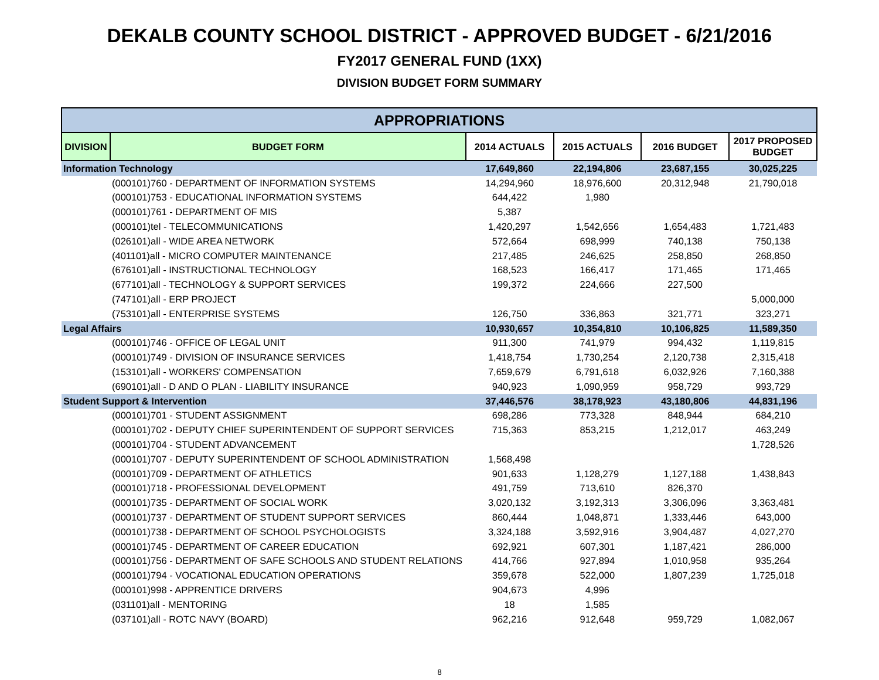DEKALB COUNTY SCHOOL DISTRICT - APPROVED BUDGET - 6/21/2016
FY2017 GENERAL FUND (1XX)
DIVISION BUDGET FORM SUMMARY
| APPROPRIATIONS | | | | | |
| --- | --- | --- | --- | --- | --- |
| DIVISION | BUDGET FORM | 2014 ACTUALS | 2015 ACTUALS | 2016 BUDGET | 2017 PROPOSED BUDGET |
| Information Technology | | 17,649,860 | 22,194,806 | 23,687,155 | 30,025,225 |
| | (000101)760 - DEPARTMENT OF INFORMATION SYSTEMS | 14,294,960 | 18,976,600 | 20,312,948 | 21,790,018 |
| | (000101)753 - EDUCATIONAL INFORMATION SYSTEMS | 644,422 | 1,980 | | |
| | (000101)761 - DEPARTMENT OF MIS | 5,387 | | | |
| | (000101)tel - TELECOMMUNICATIONS | 1,420,297 | 1,542,656 | 1,654,483 | 1,721,483 |
| | (026101)all - WIDE AREA NETWORK | 572,664 | 698,999 | 740,138 | 750,138 |
| | (401101)all - MICRO COMPUTER MAINTENANCE | 217,485 | 246,625 | 258,850 | 268,850 |
| | (676101)all - INSTRUCTIONAL TECHNOLOGY | 168,523 | 166,417 | 171,465 | 171,465 |
| | (677101)all - TECHNOLOGY & SUPPORT SERVICES | 199,372 | 224,666 | 227,500 | |
| | (747101)all - ERP PROJECT | | | | 5,000,000 |
| | (753101)all - ENTERPRISE SYSTEMS | 126,750 | 336,863 | 321,771 | 323,271 |
| Legal Affairs | | 10,930,657 | 10,354,810 | 10,106,825 | 11,589,350 |
| | (000101)746 - OFFICE OF LEGAL UNIT | 911,300 | 741,979 | 994,432 | 1,119,815 |
| | (000101)749 - DIVISION OF INSURANCE SERVICES | 1,418,754 | 1,730,254 | 2,120,738 | 2,315,418 |
| | (153101)all - WORKERS' COMPENSATION | 7,659,679 | 6,791,618 | 6,032,926 | 7,160,388 |
| | (690101)all - D AND O PLAN - LIABILITY INSURANCE | 940,923 | 1,090,959 | 958,729 | 993,729 |
| Student Support & Intervention | | 37,446,576 | 38,178,923 | 43,180,806 | 44,831,196 |
| | (000101)701 - STUDENT ASSIGNMENT | 698,286 | 773,328 | 848,944 | 684,210 |
| | (000101)702 - DEPUTY CHIEF SUPERINTENDENT OF SUPPORT SERVICES | 715,363 | 853,215 | 1,212,017 | 463,249 |
| | (000101)704 - STUDENT ADVANCEMENT | | | | 1,728,526 |
| | (000101)707 - DEPUTY SUPERINTENDENT OF SCHOOL ADMINISTRATION | 1,568,498 | | | |
| | (000101)709 - DEPARTMENT OF ATHLETICS | 901,633 | 1,128,279 | 1,127,188 | 1,438,843 |
| | (000101)718 - PROFESSIONAL DEVELOPMENT | 491,759 | 713,610 | 826,370 | |
| | (000101)735 - DEPARTMENT OF SOCIAL WORK | 3,020,132 | 3,192,313 | 3,306,096 | 3,363,481 |
| | (000101)737 - DEPARTMENT OF STUDENT SUPPORT SERVICES | 860,444 | 1,048,871 | 1,333,446 | 643,000 |
| | (000101)738 - DEPARTMENT OF SCHOOL PSYCHOLOGISTS | 3,324,188 | 3,592,916 | 3,904,487 | 4,027,270 |
| | (000101)745 - DEPARTMENT OF CAREER EDUCATION | 692,921 | 607,301 | 1,187,421 | 286,000 |
| | (000101)756 - DEPARTMENT OF SAFE SCHOOLS AND STUDENT RELATIONS | 414,766 | 927,894 | 1,010,958 | 935,264 |
| | (000101)794 - VOCATIONAL EDUCATION OPERATIONS | 359,678 | 522,000 | 1,807,239 | 1,725,018 |
| | (000101)998 - APPRENTICE DRIVERS | 904,673 | 4,996 | | |
| | (031101)all - MENTORING | 18 | 1,585 | | |
| | (037101)all - ROTC NAVY (BOARD) | 962,216 | 912,648 | 959,729 | 1,082,067 |
8